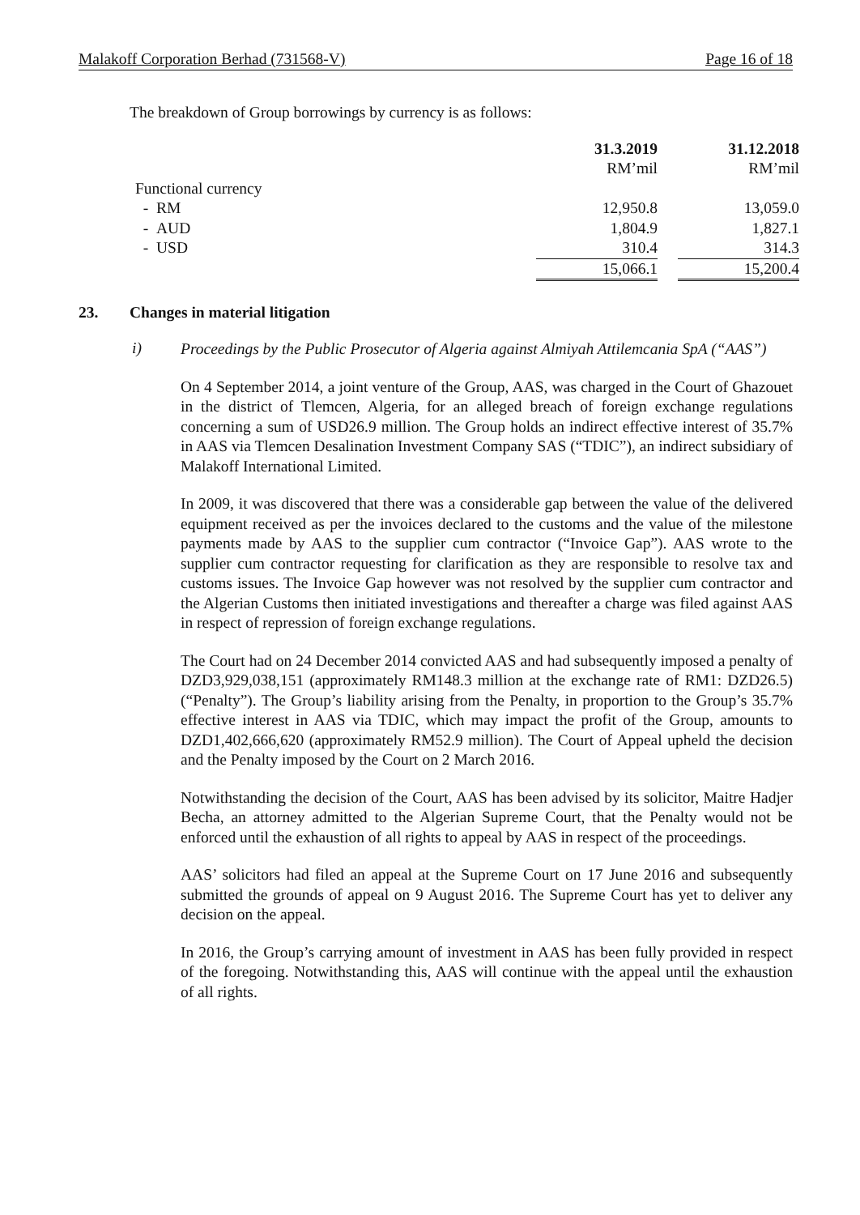Malakoff Corporation Berhad (731568-V) Page 16 of 18
The breakdown of Group borrowings by currency is as follows:
| | 31.3.2019 | | 31.12.2018 |
| | RM’mil | | RM’mil |
| Functional currency | | | |
| - RM | 12,950.8 | | 13,059.0 |
| - AUD | 1,804.9 | | 1,827.1 |
| - USD | 310.4 | | 314.3 |
| | 15,066.1 | | 15,200.4 |
23. Changes in material litigation
i)
Proceedings by the Public Prosecutor of Algeria against Almiyah Attilemcania SpA (“AAS”)
On 4 September 2014, a joint venture of the Group, AAS, was charged in the Court of Ghazouet in the district of Tlemcen, Algeria, for an alleged breach of foreign exchange regulations concerning a sum of USD26.9 million. The Group holds an indirect effective interest of 35.7% in AAS via Tlemcen Desalination Investment Company SAS (“TDIC”), an indirect subsidiary of Malakoff International Limited.
In 2009, it was discovered that there was a considerable gap between the value of the delivered equipment received as per the invoices declared to the customs and the value of the milestone payments made by AAS to the supplier cum contractor (“Invoice Gap”). AAS wrote to the supplier cum contractor requesting for clarification as they are responsible to resolve tax and customs issues. The Invoice Gap however was not resolved by the supplier cum contractor and the Algerian Customs then initiated investigations and thereafter a charge was filed against AAS in respect of repression of foreign exchange regulations.
The Court had on 24 December 2014 convicted AAS and had subsequently imposed a penalty of DZD3,929,038,151 (approximately RM148.3 million at the exchange rate of RM1: DZD26.5) (“Penalty”). The Group’s liability arising from the Penalty, in proportion to the Group’s 35.7% effective interest in AAS via TDIC, which may impact the profit of the Group, amounts to DZD1,402,666,620 (approximately RM52.9 million). The Court of Appeal upheld the decision and the Penalty imposed by the Court on 2 March 2016.
Notwithstanding the decision of the Court, AAS has been advised by its solicitor, Maitre Hadjer Becha, an attorney admitted to the Algerian Supreme Court, that the Penalty would not be enforced until the exhaustion of all rights to appeal by AAS in respect of the proceedings.
AAS’ solicitors had filed an appeal at the Supreme Court on 17 June 2016 and subsequently submitted the grounds of appeal on 9 August 2016. The Supreme Court has yet to deliver any decision on the appeal.
In 2016, the Group’s carrying amount of investment in AAS has been fully provided in respect of the foregoing. Notwithstanding this, AAS will continue with the appeal until the exhaustion of all rights.